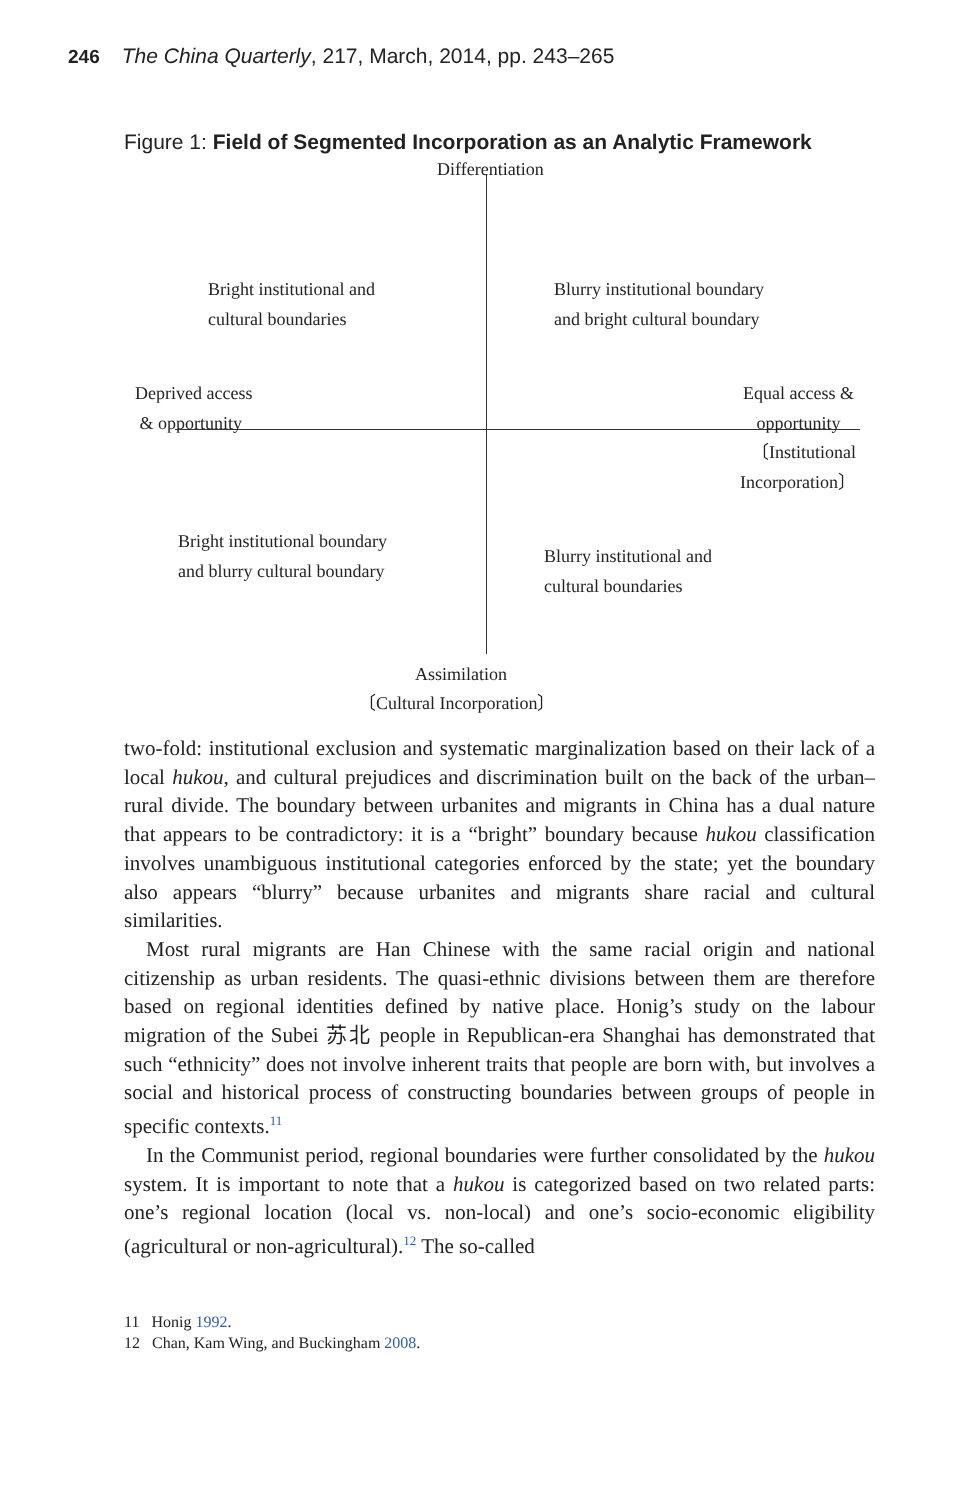246 The China Quarterly, 217, March, 2014, pp. 243–265
Figure 1: Field of Segmented Incorporation as an Analytic Framework
Differentiation
Bright institutional and
cultural boundaries
Blurry institutional boundary
and bright cultural boundary
Deprived access
& opportunity
Equal access &
opportunity
〔Institutional
Incorporation〕
Bright institutional boundary
and blurry cultural boundary
Blurry institutional and
cultural boundaries
Assimilation
〔Cultural Incorporation〕
two-fold: institutional exclusion and systematic marginalization based on their lack of a local hukou, and cultural prejudices and discrimination built on the back of the urban–rural divide. The boundary between urbanites and migrants in China has a dual nature that appears to be contradictory: it is a “bright” boundary because hukou classification involves unambiguous institutional categories enforced by the state; yet the boundary also appears “blurry” because urbanites and migrants share racial and cultural similarities.
Most rural migrants are Han Chinese with the same racial origin and national citizenship as urban residents. The quasi-ethnic divisions between them are therefore based on regional identities defined by native place. Honig’s study on the labour migration of the Subei 苏北 people in Republican-era Shanghai has demonstrated that such “ethnicity” does not involve inherent traits that people are born with, but involves a social and historical process of constructing boundaries between groups of people in specific contexts.<sup>11</sup>
In the Communist period, regional boundaries were further consolidated by the hukou system. It is important to note that a hukou is categorized based on two related parts: one’s regional location (local vs. non-local) and one’s socio-economic eligibility (agricultural or non-agricultural).<sup>12</sup> The so-called
11 Honig 1992.
12 Chan, Kam Wing, and Buckingham 2008.